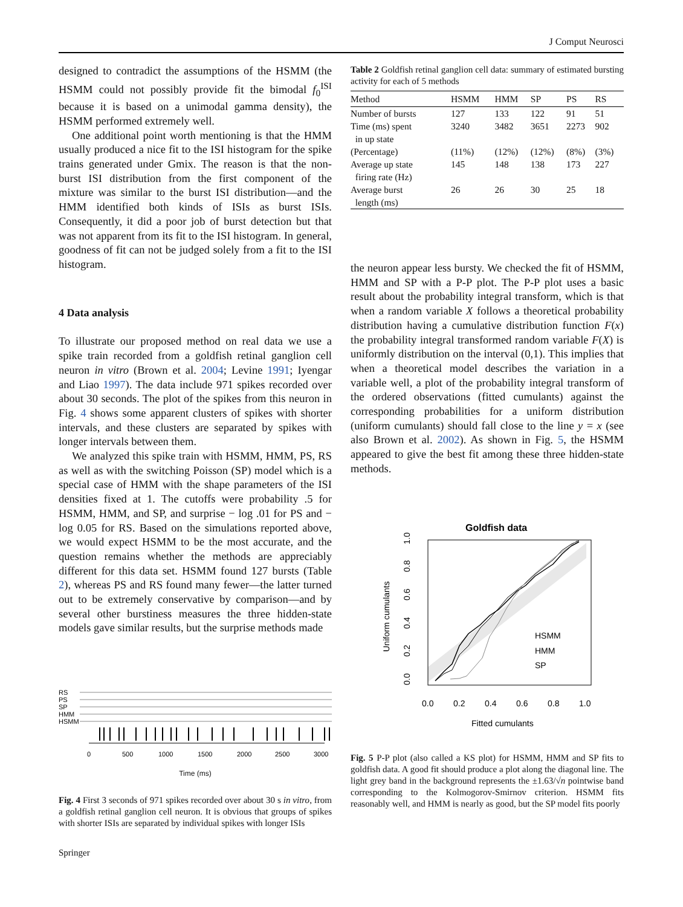J Comput Neurosci
designed to contradict the assumptions of the HSMM (the HSMM could not possibly provide fit the bimodal f<sub>0</sub><sup>ISI</sup> because it is based on a unimodal gamma density), the HSMM performed extremely well.
One additional point worth mentioning is that the HMM usually produced a nice fit to the ISI histogram for the spike trains generated under Gmix. The reason is that the non-burst ISI distribution from the first component of the mixture was similar to the burst ISI distribution—and the HMM identified both kinds of ISIs as burst ISIs. Consequently, it did a poor job of burst detection but that was not apparent from its fit to the ISI histogram. In general, goodness of fit can not be judged solely from a fit to the ISI histogram.
4 Data analysis
To illustrate our proposed method on real data we use a spike train recorded from a goldfish retinal ganglion cell neuron in vitro (Brown et al. 2004; Levine 1991; Iyengar and Liao 1997). The data include 971 spikes recorded over about 30 seconds. The plot of the spikes from this neuron in Fig. 4 shows some apparent clusters of spikes with shorter intervals, and these clusters are separated by spikes with longer intervals between them.
We analyzed this spike train with HSMM, HMM, PS, RS as well as with the switching Poisson (SP) model which is a special case of HMM with the shape parameters of the ISI densities fixed at 1. The cutoffs were probability .5 for HSMM, HMM, and SP, and surprise − log .01 for PS and − log 0.05 for RS. Based on the simulations reported above, we would expect HSMM to be the most accurate, and the question remains whether the methods are appreciably different for this data set. HSMM found 127 bursts (Table 2), whereas PS and RS found many fewer—the latter turned out to be extremely conservative by comparison—and by several other burstiness measures the three hidden-state models gave similar results, but the surprise methods made
RS
PS
SP
HMM
HSMM
0
500
1000
1500
2000
2500
3000
Time (ms)
Fig. 4 First 3 seconds of 971 spikes recorded over about 30 s in vitro, from a goldfish retinal ganglion cell neuron. It is obvious that groups of spikes with shorter ISIs are separated by individual spikes with longer ISIs
Table 2 Goldfish retinal ganglion cell data: summary of estimated bursting activity for each of 5 methods
| Method | HSMM | HMM | SP | PS | RS |
| --- | --- | --- | --- | --- | --- |
| Number of bursts | 127 | 133 | 122 | 91 | 51 |
| Time (ms) spent in up state | 3240 | 3482 | 3651 | 2273 | 902 |
| (Percentage) | (11%) | (12%) | (12%) | (8%) | (3%) |
| Average up state firing rate (Hz) | 145 | 148 | 138 | 173 | 227 |
| Average burst length (ms) | 26 | 26 | 30 | 25 | 18 |
the neuron appear less bursty. We checked the fit of HSMM, HMM and SP with a P-P plot. The P-P plot uses a basic result about the probability integral transform, which is that when a random variable X follows a theoretical probability distribution having a cumulative distribution function F(x) the probability integral transformed random variable F(X) is uniformly distribution on the interval (0,1). This implies that when a theoretical model describes the variation in a variable well, a plot of the probability integral transform of the ordered observations (fitted cumulants) against the corresponding probabilities for a uniform distribution (uniform cumulants) should fall close to the line y = x (see also Brown et al. 2002). As shown in Fig. 5, the HSMM appeared to give the best fit among these three hidden-state methods.
Goldfish data
HSMM
HMM
SP
0.0
0.2
0.4
0.6
0.8
1.0
Fitted cumulants
Uniform cumulants
0.0
0.2
0.4
0.6
0.8
1.0
Fig. 5 P-P plot (also called a KS plot) for HSMM, HMM and SP fits to goldfish data. A good fit should produce a plot along the diagonal line. The light grey band in the background represents the ±1.63/√n pointwise band corresponding to the Kolmogorov-Smirnov criterion. HSMM fits reasonably well, and HMM is nearly as good, but the SP model fits poorly
Springer